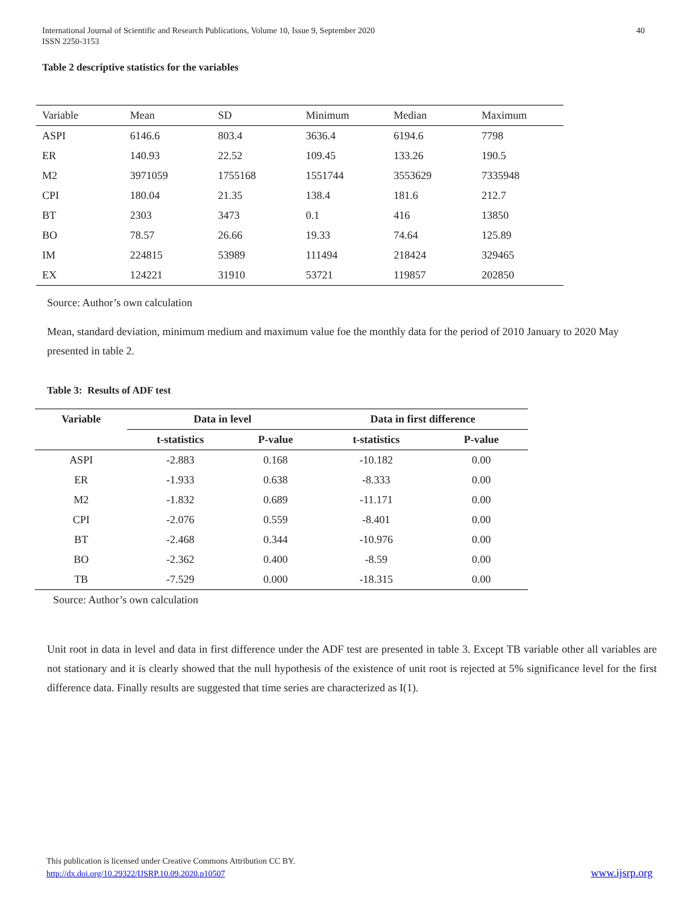International Journal of Scientific and Research Publications, Volume 10, Issue 9, September 2020
ISSN 2250-3153
40
Table 2 descriptive statistics for the variables
| Variable | Mean | SD | Minimum | Median | Maximum |
| ASPI | 6146.6 | 803.4 | 3636.4 | 6194.6 | 7798 |
| ER | 140.93 | 22.52 | 109.45 | 133.26 | 190.5 |
| M2 | 3971059 | 1755168 | 1551744 | 3553629 | 7335948 |
| CPI | 180.04 | 21.35 | 138.4 | 181.6 | 212.7 |
| BT | 2303 | 3473 | 0.1 | 416 | 13850 |
| BO | 78.57 | 26.66 | 19.33 | 74.64 | 125.89 |
| IM | 224815 | 53989 | 111494 | 218424 | 329465 |
| EX | 124221 | 31910 | 53721 | 119857 | 202850 |
Source: Author’s own calculation
Mean, standard deviation, minimum medium and maximum value foe the monthly data for the period of 2010 January to 2020 May presented in table 2.
Table 3: Results of ADF test
| Variable | Data in level | | Data in first difference | |
| --- | --- | --- | --- | --- |
| | t-statistics | P-value | t-statistics | P-value |
| ASPI | -2.883 | 0.168 | -10.182 | 0.00 |
| ER | -1.933 | 0.638 | -8.333 | 0.00 |
| M2 | -1.832 | 0.689 | -11.171 | 0.00 |
| CPI | -2.076 | 0.559 | -8.401 | 0.00 |
| BT | -2.468 | 0.344 | -10.976 | 0.00 |
| BO | -2.362 | 0.400 | -8.59 | 0.00 |
| TB | -7.529 | 0.000 | -18.315 | 0.00 |
Source: Author’s own calculation
Unit root in data in level and data in first difference under the ADF test are presented in table 3. Except TB variable other all variables are not stationary and it is clearly showed that the null hypothesis of the existence of unit root is rejected at 5% significance level for the first difference data. Finally results are suggested that time series are characterized as I(1).
This publication is licensed under Creative Commons Attribution CC BY.
http://dx.doi.org/10.29322/IJSRP.10.09.2020.p10507
www.ijsrp.org